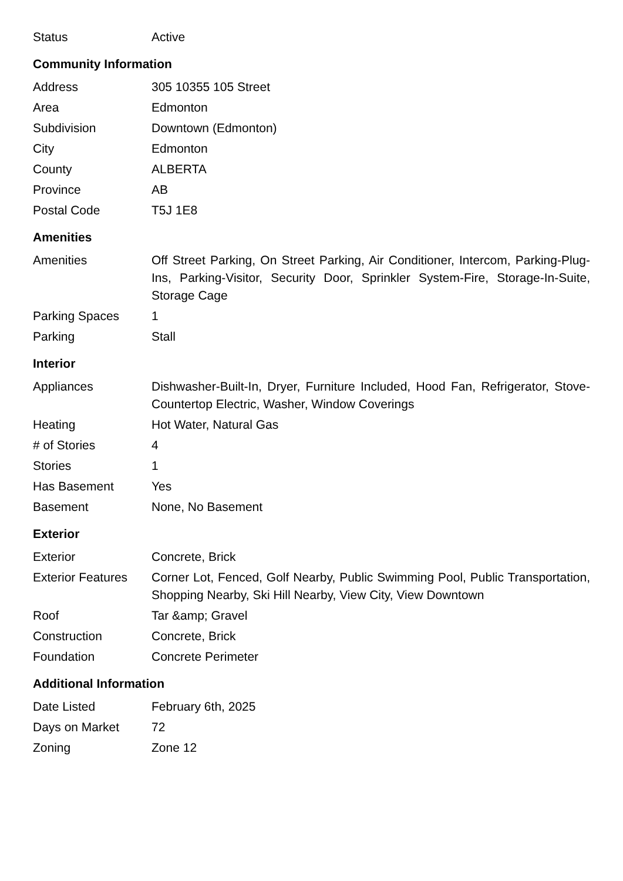| Status | Active |
Community Information
| Address | 305 10355 105 Street |
| Area | Edmonton |
| Subdivision | Downtown (Edmonton) |
| City | Edmonton |
| County | ALBERTA |
| Province | AB |
| Postal Code | T5J 1E8 |
Amenities
| Amenities | Off Street Parking, On Street Parking, Air Conditioner, Intercom, Parking-Plug-Ins, Parking-Visitor, Security Door, Sprinkler System-Fire, Storage-In-Suite, Storage Cage |
| Parking Spaces | 1 |
| Parking | Stall |
Interior
| Appliances | Dishwasher-Built-In, Dryer, Furniture Included, Hood Fan, Refrigerator, Stove-Countertop Electric, Washer, Window Coverings |
| Heating | Hot Water, Natural Gas |
| # of Stories | 4 |
| Stories | 1 |
| Has Basement | Yes |
| Basement | None, No Basement |
Exterior
| Exterior | Concrete, Brick |
| Exterior Features | Corner Lot, Fenced, Golf Nearby, Public Swimming Pool, Public Transportation, Shopping Nearby, Ski Hill Nearby, View City, View Downtown |
| Roof | Tar &amp; Gravel |
| Construction | Concrete, Brick |
| Foundation | Concrete Perimeter |
Additional Information
| Date Listed | February 6th, 2025 |
| Days on Market | 72 |
| Zoning | Zone 12 |